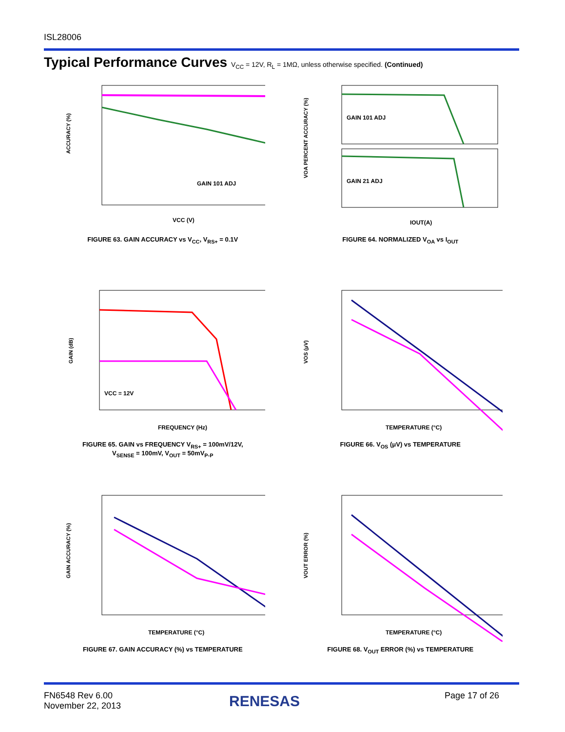ISL28006
Typical Performance Curves V<sub>CC</sub> = 12V, R<sub>L</sub> = 1MΩ, unless otherwise specified. (Continued)
GAIN 101 ADJ
ACCURACY (%)
VCC (V)
FIGURE 63. GAIN ACCURACY vs V<sub>CC</sub>, V<sub>RS+</sub> = 0.1V
GAIN 101 ADJ
GAIN 21 ADJ
VOA PERCENT ACCURACY (%)
IOUT(A)
FIGURE 64. NORMALIZED V<sub>OA</sub> vs I<sub>OUT</sub>
VCC = 12V
GAIN (dB)
FREQUENCY (Hz)
FIGURE 65. GAIN vs FREQUENCY V<sub>RS+</sub> = 100mV/12V,
V<sub>SENSE</sub> = 100mV, V<sub>OUT</sub> = 50mV<sub>P-P</sub>
VOS (μV)
TEMPERATURE (°C)
FIGURE 66. V<sub>OS</sub> (μV) vs TEMPERATURE
GAIN ACCURACY (%)
TEMPERATURE (°C)
FIGURE 67. GAIN ACCURACY (%) vs TEMPERATURE
VOUT ERROR (%)
TEMPERATURE (°C)
FIGURE 68. V<sub>OUT</sub> ERROR (%) vs TEMPERATURE
FN6548 Rev 6.00
November 22, 2013
RENESAS Page 17 of 26